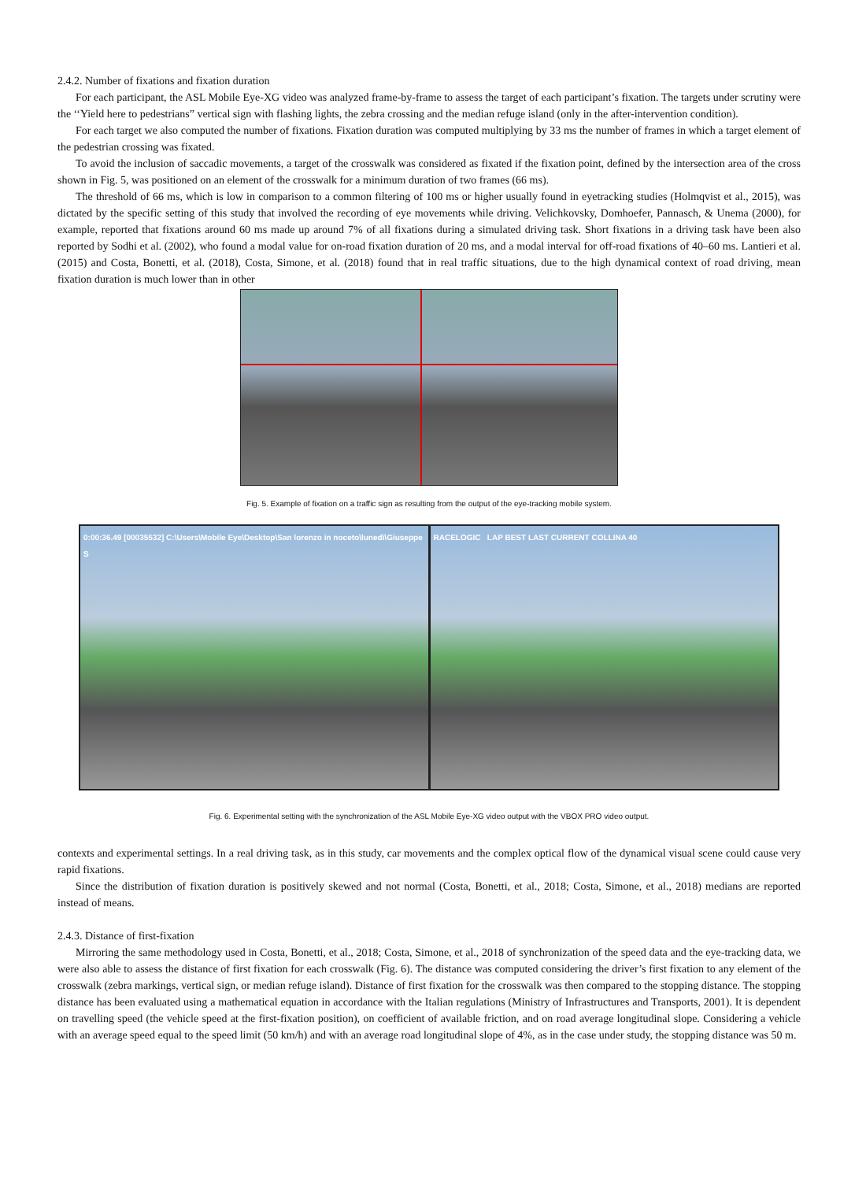2.4.2. Number of fixations and fixation duration
For each participant, the ASL Mobile Eye-XG video was analyzed frame-by-frame to assess the target of each participant’s fixation. The targets under scrutiny were the ‘‘Yield here to pedestrians” vertical sign with flashing lights, the zebra crossing and the median refuge island (only in the after-intervention condition).
For each target we also computed the number of fixations. Fixation duration was computed multiplying by 33 ms the number of frames in which a target element of the pedestrian crossing was fixated.
To avoid the inclusion of saccadic movements, a target of the crosswalk was considered as fixated if the fixation point, defined by the intersection area of the cross shown in Fig. 5, was positioned on an element of the crosswalk for a minimum duration of two frames (66 ms).
The threshold of 66 ms, which is low in comparison to a common filtering of 100 ms or higher usually found in eyetracking studies (Holmqvist et al., 2015), was dictated by the specific setting of this study that involved the recording of eye movements while driving. Velichkovsky, Domhoefer, Pannasch, & Unema (2000), for example, reported that fixations around 60 ms made up around 7% of all fixations during a simulated driving task. Short fixations in a driving task have been also reported by Sodhi et al. (2002), who found a modal value for on-road fixation duration of 20 ms, and a modal interval for off-road fixations of 40–60 ms. Lantieri et al. (2015) and Costa, Bonetti, et al. (2018), Costa, Simone, et al. (2018) found that in real traffic situations, due to the high dynamical context of road driving, mean fixation duration is much lower than in other
Fig. 5. Example of fixation on a traffic sign as resulting from the output of the eye-tracking mobile system.
0:00:36.49 [00035532] C:\Users\Mobile Eye\Desktop\San lorenzo in noceto\lunedì\Giuseppe S
RACELOGIC LAP BEST LAST CURRENT COLLINA 40
Fig. 6. Experimental setting with the synchronization of the ASL Mobile Eye-XG video output with the VBOX PRO video output.
contexts and experimental settings. In a real driving task, as in this study, car movements and the complex optical flow of the dynamical visual scene could cause very rapid fixations.
Since the distribution of fixation duration is positively skewed and not normal (Costa, Bonetti, et al., 2018; Costa, Simone, et al., 2018) medians are reported instead of means.
2.4.3. Distance of first-fixation
Mirroring the same methodology used in Costa, Bonetti, et al., 2018; Costa, Simone, et al., 2018 of synchronization of the speed data and the eye-tracking data, we were also able to assess the distance of first fixation for each crosswalk (Fig. 6). The distance was computed considering the driver’s first fixation to any element of the crosswalk (zebra markings, vertical sign, or median refuge island). Distance of first fixation for the crosswalk was then compared to the stopping distance. The stopping distance has been evaluated using a mathematical equation in accordance with the Italian regulations (Ministry of Infrastructures and Transports, 2001). It is dependent on travelling speed (the vehicle speed at the first-fixation position), on coefficient of available friction, and on road average longitudinal slope. Considering a vehicle with an average speed equal to the speed limit (50 km/h) and with an average road longitudinal slope of 4%, as in the case under study, the stopping distance was 50 m.